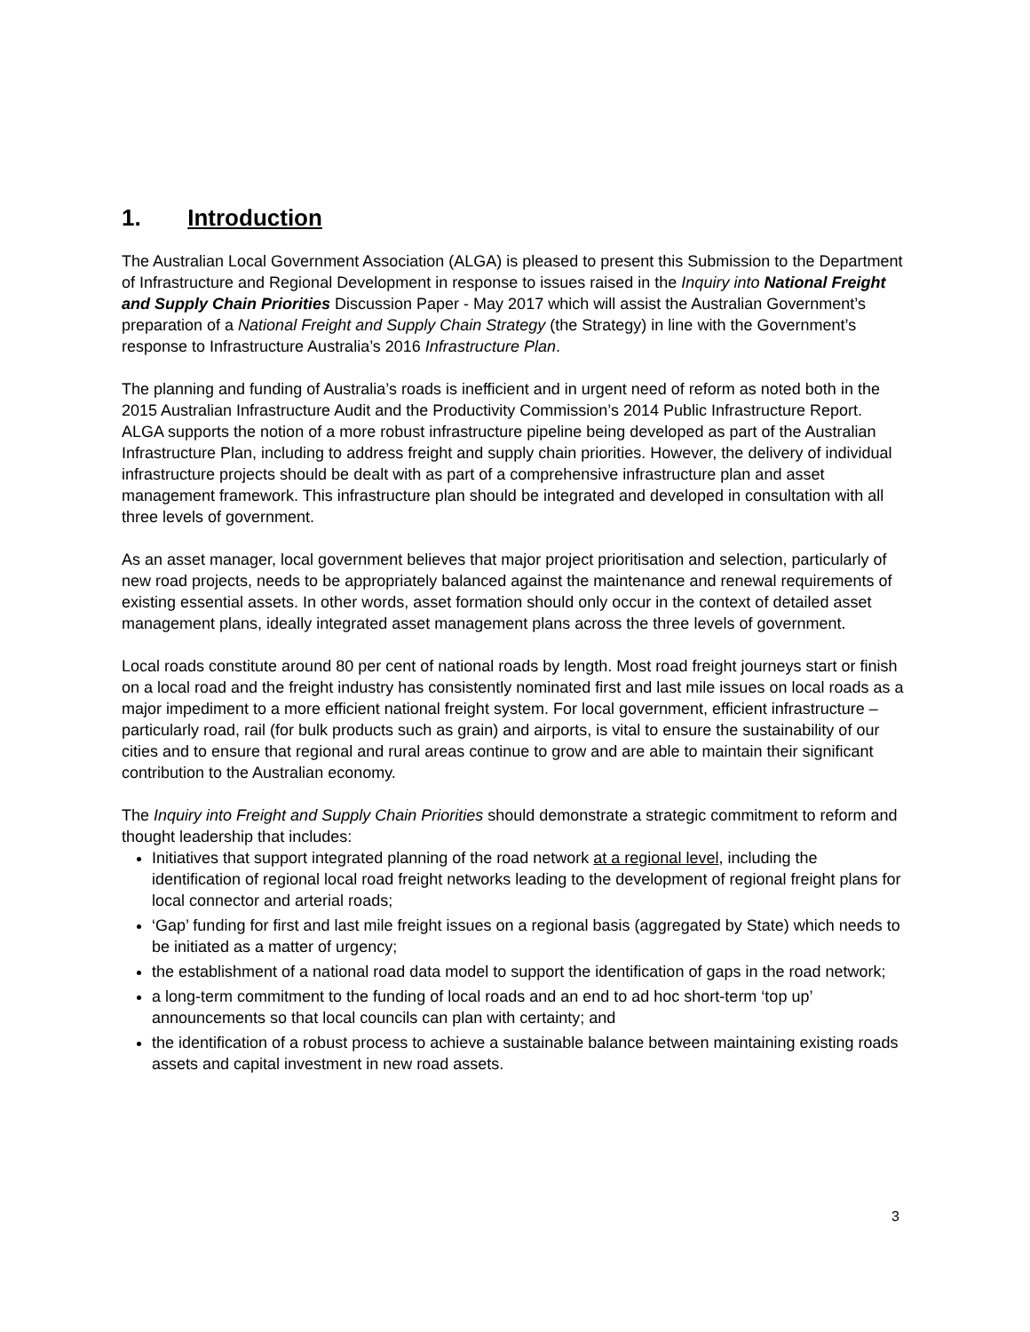1. Introduction
The Australian Local Government Association (ALGA) is pleased to present this Submission to the Department of Infrastructure and Regional Development in response to issues raised in the Inquiry into National Freight and Supply Chain Priorities Discussion Paper - May 2017 which will assist the Australian Government’s preparation of a National Freight and Supply Chain Strategy (the Strategy) in line with the Government’s response to Infrastructure Australia’s 2016 Infrastructure Plan.
The planning and funding of Australia’s roads is inefficient and in urgent need of reform as noted both in the 2015 Australian Infrastructure Audit and the Productivity Commission’s 2014 Public Infrastructure Report. ALGA supports the notion of a more robust infrastructure pipeline being developed as part of the Australian Infrastructure Plan, including to address freight and supply chain priorities. However, the delivery of individual infrastructure projects should be dealt with as part of a comprehensive infrastructure plan and asset management framework. This infrastructure plan should be integrated and developed in consultation with all three levels of government.
As an asset manager, local government believes that major project prioritisation and selection, particularly of new road projects, needs to be appropriately balanced against the maintenance and renewal requirements of existing essential assets. In other words, asset formation should only occur in the context of detailed asset management plans, ideally integrated asset management plans across the three levels of government.
Local roads constitute around 80 per cent of national roads by length. Most road freight journeys start or finish on a local road and the freight industry has consistently nominated first and last mile issues on local roads as a major impediment to a more efficient national freight system. For local government, efficient infrastructure – particularly road, rail (for bulk products such as grain) and airports, is vital to ensure the sustainability of our cities and to ensure that regional and rural areas continue to grow and are able to maintain their significant contribution to the Australian economy.
The Inquiry into Freight and Supply Chain Priorities should demonstrate a strategic commitment to reform and thought leadership that includes:
Initiatives that support integrated planning of the road network at a regional level, including the identification of regional local road freight networks leading to the development of regional freight plans for local connector and arterial roads;
‘Gap’ funding for first and last mile freight issues on a regional basis (aggregated by State) which needs to be initiated as a matter of urgency;
the establishment of a national road data model to support the identification of gaps in the road network;
a long-term commitment to the funding of local roads and an end to ad hoc short-term ‘top up’ announcements so that local councils can plan with certainty; and
the identification of a robust process to achieve a sustainable balance between maintaining existing roads assets and capital investment in new road assets.
3